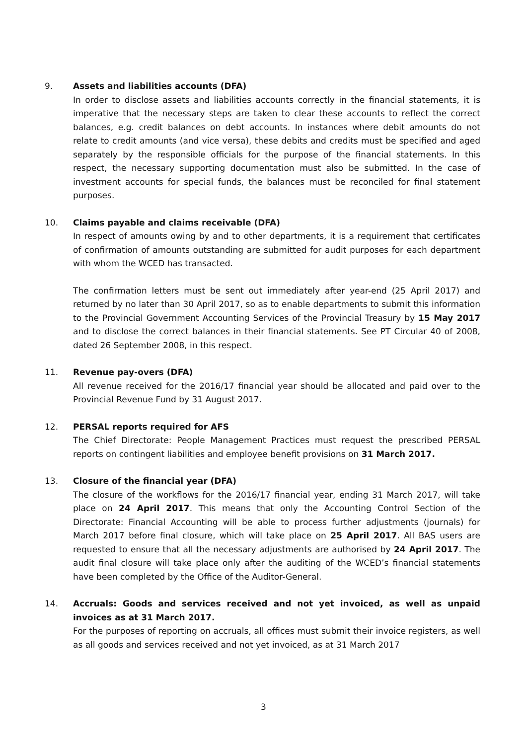9. Assets and liabilities accounts (DFA)
In order to disclose assets and liabilities accounts correctly in the financial statements, it is imperative that the necessary steps are taken to clear these accounts to reflect the correct balances, e.g. credit balances on debt accounts. In instances where debit amounts do not relate to credit amounts (and vice versa), these debits and credits must be specified and aged separately by the responsible officials for the purpose of the financial statements. In this respect, the necessary supporting documentation must also be submitted. In the case of investment accounts for special funds, the balances must be reconciled for final statement purposes.
10. Claims payable and claims receivable (DFA)
In respect of amounts owing by and to other departments, it is a requirement that certificates of confirmation of amounts outstanding are submitted for audit purposes for each department with whom the WCED has transacted.
The confirmation letters must be sent out immediately after year-end (25 April 2017) and returned by no later than 30 April 2017, so as to enable departments to submit this information to the Provincial Government Accounting Services of the Provincial Treasury by 15 May 2017 and to disclose the correct balances in their financial statements. See PT Circular 40 of 2008, dated 26 September 2008, in this respect.
11. Revenue pay-overs (DFA)
All revenue received for the 2016/17 financial year should be allocated and paid over to the Provincial Revenue Fund by 31 August 2017.
12. PERSAL reports required for AFS
The Chief Directorate: People Management Practices must request the prescribed PERSAL reports on contingent liabilities and employee benefit provisions on 31 March 2017.
13. Closure of the financial year (DFA)
The closure of the workflows for the 2016/17 financial year, ending 31 March 2017, will take place on 24 April 2017. This means that only the Accounting Control Section of the Directorate: Financial Accounting will be able to process further adjustments (journals) for March 2017 before final closure, which will take place on 25 April 2017. All BAS users are requested to ensure that all the necessary adjustments are authorised by 24 April 2017. The audit final closure will take place only after the auditing of the WCED’s financial statements have been completed by the Office of the Auditor-General.
14. Accruals: Goods and services received and not yet invoiced, as well as unpaid invoices as at 31 March 2017.
For the purposes of reporting on accruals, all offices must submit their invoice registers, as well as all goods and services received and not yet invoiced, as at 31 March 2017
3